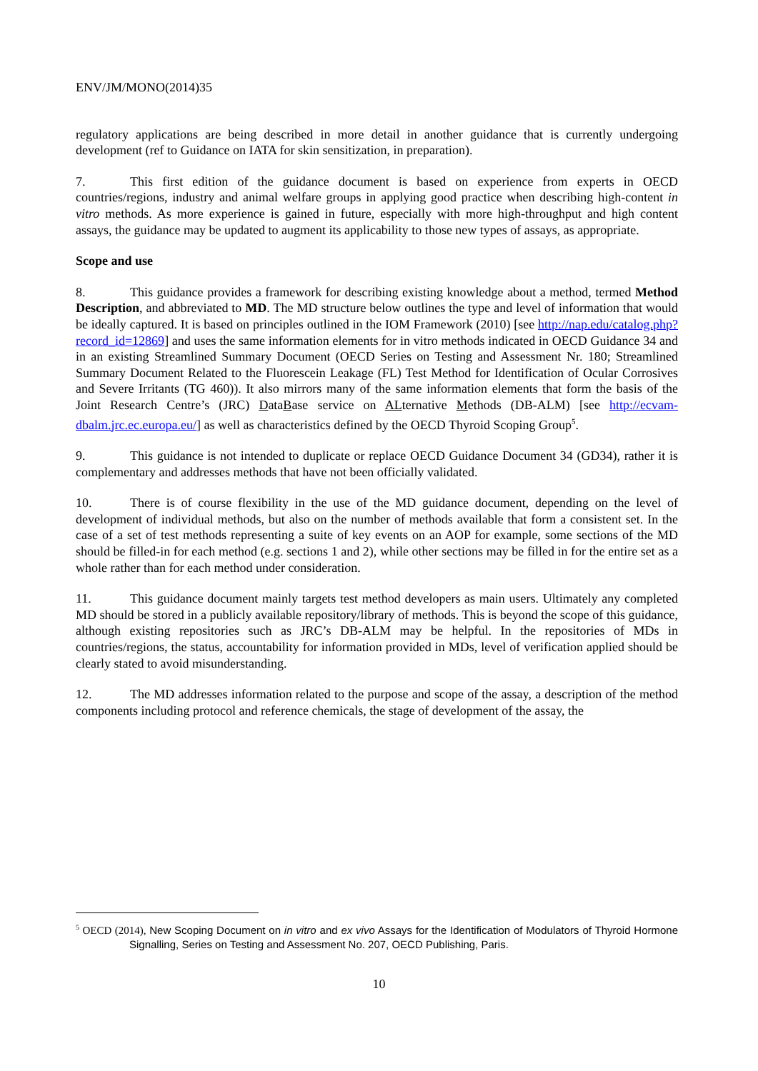ENV/JM/MONO(2014)35
regulatory applications are being described in more detail in another guidance that is currently undergoing development (ref to Guidance on IATA for skin sensitization, in preparation).
7. This first edition of the guidance document is based on experience from experts in OECD countries/regions, industry and animal welfare groups in applying good practice when describing high-content in vitro methods. As more experience is gained in future, especially with more high-throughput and high content assays, the guidance may be updated to augment its applicability to those new types of assays, as appropriate.
Scope and use
8. This guidance provides a framework for describing existing knowledge about a method, termed Method Description, and abbreviated to MD. The MD structure below outlines the type and level of information that would be ideally captured. It is based on principles outlined in the IOM Framework (2010) [see http://nap.edu/catalog.php?record_id=12869] and uses the same information elements for in vitro methods indicated in OECD Guidance 34 and in an existing Streamlined Summary Document (OECD Series on Testing and Assessment Nr. 180; Streamlined Summary Document Related to the Fluorescein Leakage (FL) Test Method for Identification of Ocular Corrosives and Severe Irritants (TG 460)). It also mirrors many of the same information elements that form the basis of the Joint Research Centre’s (JRC) DataBase service on ALternative Methods (DB-ALM) [see http://ecvam-dbalm.jrc.ec.europa.eu/] as well as characteristics defined by the OECD Thyroid Scoping Group<sup>5</sup>.
9. This guidance is not intended to duplicate or replace OECD Guidance Document 34 (GD34), rather it is complementary and addresses methods that have not been officially validated.
10. There is of course flexibility in the use of the MD guidance document, depending on the level of development of individual methods, but also on the number of methods available that form a consistent set. In the case of a set of test methods representing a suite of key events on an AOP for example, some sections of the MD should be filled-in for each method (e.g. sections 1 and 2), while other sections may be filled in for the entire set as a whole rather than for each method under consideration.
11. This guidance document mainly targets test method developers as main users. Ultimately any completed MD should be stored in a publicly available repository/library of methods. This is beyond the scope of this guidance, although existing repositories such as JRC’s DB-ALM may be helpful. In the repositories of MDs in countries/regions, the status, accountability for information provided in MDs, level of verification applied should be clearly stated to avoid misunderstanding.
12. The MD addresses information related to the purpose and scope of the assay, a description of the method components including protocol and reference chemicals, the stage of development of the assay, the
<sup>5</sup> OECD (2014), New Scoping Document on in vitro and ex vivo Assays for the Identification of Modulators of Thyroid Hormone Signalling, Series on Testing and Assessment No. 207, OECD Publishing, Paris.
10